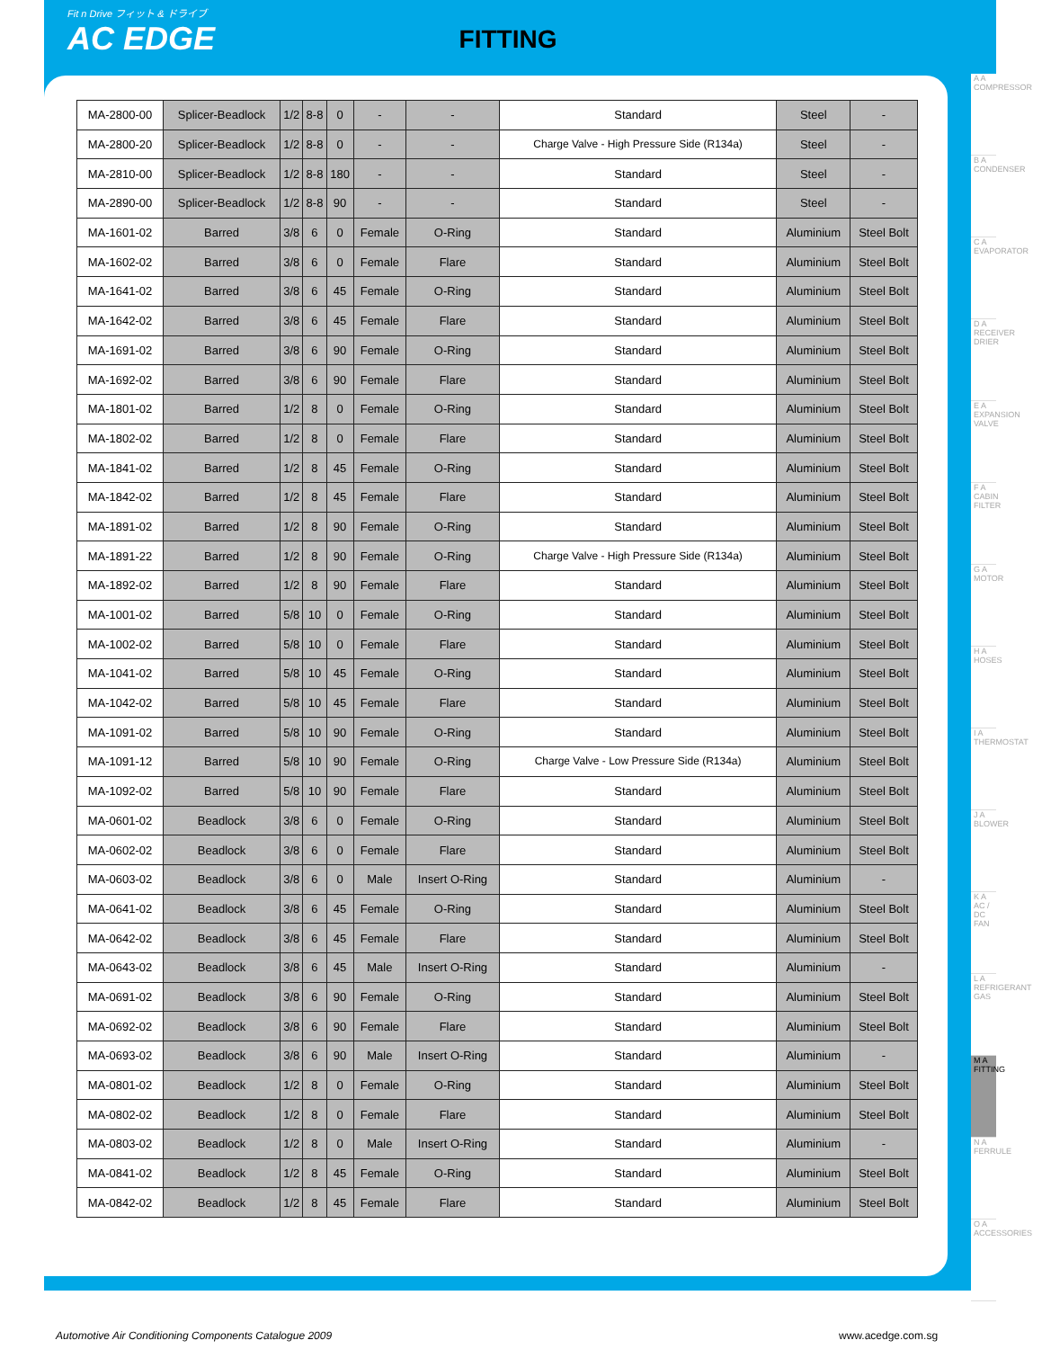Fit n Drive フィット & ドライブ
AC EDGE
FITTING
| MA-2800-00 | Splicer-Beadlock | 1/2 | 8-8 | 0 | - | - | Standard | Steel | - |
| MA-2800-20 | Splicer-Beadlock | 1/2 | 8-8 | 0 | - | - | Charge Valve - High Pressure Side (R134a) | Steel | - |
| MA-2810-00 | Splicer-Beadlock | 1/2 | 8-8 | 180 | - | - | Standard | Steel | - |
| MA-2890-00 | Splicer-Beadlock | 1/2 | 8-8 | 90 | - | - | Standard | Steel | - |
| MA-1601-02 | Barred | 3/8 | 6 | 0 | Female | O-Ring | Standard | Aluminium | Steel Bolt |
| MA-1602-02 | Barred | 3/8 | 6 | 0 | Female | Flare | Standard | Aluminium | Steel Bolt |
| MA-1641-02 | Barred | 3/8 | 6 | 45 | Female | O-Ring | Standard | Aluminium | Steel Bolt |
| MA-1642-02 | Barred | 3/8 | 6 | 45 | Female | Flare | Standard | Aluminium | Steel Bolt |
| MA-1691-02 | Barred | 3/8 | 6 | 90 | Female | O-Ring | Standard | Aluminium | Steel Bolt |
| MA-1692-02 | Barred | 3/8 | 6 | 90 | Female | Flare | Standard | Aluminium | Steel Bolt |
| MA-1801-02 | Barred | 1/2 | 8 | 0 | Female | O-Ring | Standard | Aluminium | Steel Bolt |
| MA-1802-02 | Barred | 1/2 | 8 | 0 | Female | Flare | Standard | Aluminium | Steel Bolt |
| MA-1841-02 | Barred | 1/2 | 8 | 45 | Female | O-Ring | Standard | Aluminium | Steel Bolt |
| MA-1842-02 | Barred | 1/2 | 8 | 45 | Female | Flare | Standard | Aluminium | Steel Bolt |
| MA-1891-02 | Barred | 1/2 | 8 | 90 | Female | O-Ring | Standard | Aluminium | Steel Bolt |
| MA-1891-22 | Barred | 1/2 | 8 | 90 | Female | O-Ring | Charge Valve - High Pressure Side (R134a) | Aluminium | Steel Bolt |
| MA-1892-02 | Barred | 1/2 | 8 | 90 | Female | Flare | Standard | Aluminium | Steel Bolt |
| MA-1001-02 | Barred | 5/8 | 10 | 0 | Female | O-Ring | Standard | Aluminium | Steel Bolt |
| MA-1002-02 | Barred | 5/8 | 10 | 0 | Female | Flare | Standard | Aluminium | Steel Bolt |
| MA-1041-02 | Barred | 5/8 | 10 | 45 | Female | O-Ring | Standard | Aluminium | Steel Bolt |
| MA-1042-02 | Barred | 5/8 | 10 | 45 | Female | Flare | Standard | Aluminium | Steel Bolt |
| MA-1091-02 | Barred | 5/8 | 10 | 90 | Female | O-Ring | Standard | Aluminium | Steel Bolt |
| MA-1091-12 | Barred | 5/8 | 10 | 90 | Female | O-Ring | Charge Valve - Low Pressure Side (R134a) | Aluminium | Steel Bolt |
| MA-1092-02 | Barred | 5/8 | 10 | 90 | Female | Flare | Standard | Aluminium | Steel Bolt |
| MA-0601-02 | Beadlock | 3/8 | 6 | 0 | Female | O-Ring | Standard | Aluminium | Steel Bolt |
| MA-0602-02 | Beadlock | 3/8 | 6 | 0 | Female | Flare | Standard | Aluminium | Steel Bolt |
| MA-0603-02 | Beadlock | 3/8 | 6 | 0 | Male | Insert O-Ring | Standard | Aluminium | - |
| MA-0641-02 | Beadlock | 3/8 | 6 | 45 | Female | O-Ring | Standard | Aluminium | Steel Bolt |
| MA-0642-02 | Beadlock | 3/8 | 6 | 45 | Female | Flare | Standard | Aluminium | Steel Bolt |
| MA-0643-02 | Beadlock | 3/8 | 6 | 45 | Male | Insert O-Ring | Standard | Aluminium | - |
| MA-0691-02 | Beadlock | 3/8 | 6 | 90 | Female | O-Ring | Standard | Aluminium | Steel Bolt |
| MA-0692-02 | Beadlock | 3/8 | 6 | 90 | Female | Flare | Standard | Aluminium | Steel Bolt |
| MA-0693-02 | Beadlock | 3/8 | 6 | 90 | Male | Insert O-Ring | Standard | Aluminium | - |
| MA-0801-02 | Beadlock | 1/2 | 8 | 0 | Female | O-Ring | Standard | Aluminium | Steel Bolt |
| MA-0802-02 | Beadlock | 1/2 | 8 | 0 | Female | Flare | Standard | Aluminium | Steel Bolt |
| MA-0803-02 | Beadlock | 1/2 | 8 | 0 | Male | Insert O-Ring | Standard | Aluminium | - |
| MA-0841-02 | Beadlock | 1/2 | 8 | 45 | Female | O-Ring | Standard | Aluminium | Steel Bolt |
| MA-0842-02 | Beadlock | 1/2 | 8 | 45 | Female | Flare | Standard | Aluminium | Steel Bolt |
A A COMPRESSOR
B A CONDENSER
C A EVAPORATOR
D A RECEIVER DRIER
E A EXPANSION VALVE
F A CABIN FILTER
G A MOTOR
H A HOSES
I A THERMOSTAT
J A BLOWER
K A AC / DC FAN
L A REFRIGERANT GAS
M A FITTING
N A FERRULE
O A ACCESSORIES
Automotive Air Conditioning Components Catalogue 2009
www.acedge.com.sg